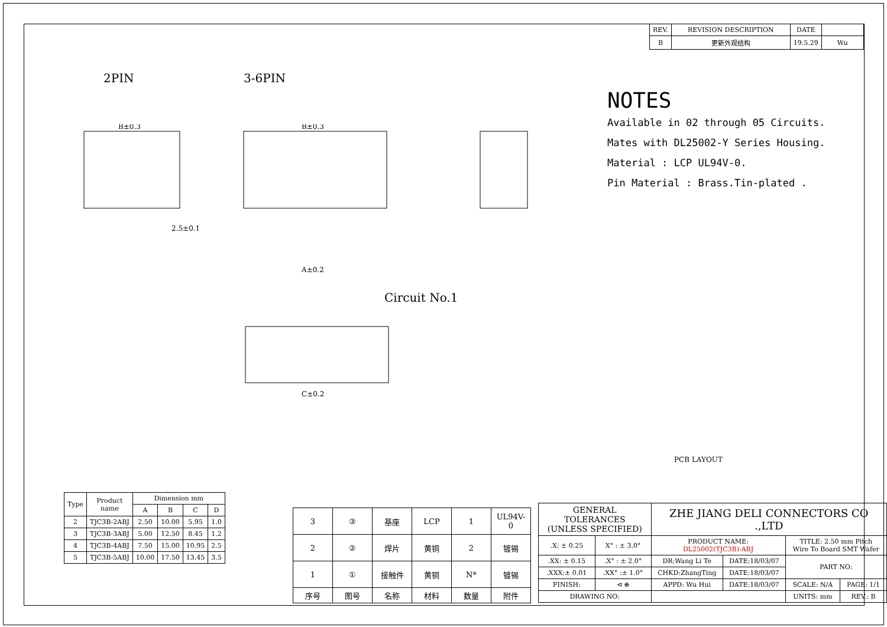| REV. | REVISION DESCRIPTION | DATE | |
| --- | --- | --- | --- |
| B | 更新外观结构 | 19.5.29 | Wu |
2PIN 3-6PIN
NOTES
Available in 02 through 05 Circuits.
Mates with DL25002-Y Series Housing.
Material : LCP UL94V-0.
Pin Material : Brass.Tin-plated .
B±0.3
B±0.3
2.5±0.1
A±0.2
C±0.2
Circuit No.1
PCB LAYOUT
| Type | Product name | Dimension mm | | | |
| --- | --- | --- | --- | --- | --- |
| | | A | B | C | D |
| 2 | TJC3B-2ABJ | 2.50 | 10.00 | 5.95 | 1.0 |
| 3 | TJC3B-3ABJ | 5.00 | 12.50 | 8.45 | 1.2 |
| 4 | TJC3B-4ABJ | 7.50 | 15.00 | 10.95 | 2.5 |
| 5 | TJC3B-5ABJ | 10.00 | 17.50 | 13.45 | 3.5 |
| 3 | ③ | 基座 | LCP | 1 | UL94V-0 |
| 2 | ② | 焊片 | 黄铜 | 2 | 镀锡 |
| 1 | ① | 接触件 | 黄铜 | N* | 镀锡 |
| 序号 | 图号 | 名称 | 材料 | 数量 | 附件 |
| GENERAL TOLERANCES (UNLESS SPECIFIED) | | ZHE JIANG DELI CONNECTORS CO .,LTD | | | |
| .X: ± 0.25 | X° : ± 3.0° | PRODUCT NAME: DL25002(TJC3B)-ABJ | | TITLE: 2.50 mm Pitch Wire To Board SMT Wafer | |
| .XX: ± 0.15 | .X° : ± 2.0° | DR:Wang Li Te | DATE:18/03/07 | PART NO: | |
| .XXX:± 0.01 | .XX° :± 1.0° | CHKD:ZhangTing | DATE:18/03/07 | | |
| FINISH: | ⊲ ⊕ | APPD: Wu Hui | DATE:18/03/07 | SCALE: N/A | PAGE: 1/1 |
| DRAWING NO: | | | | UNITS: mm | REV.: B |